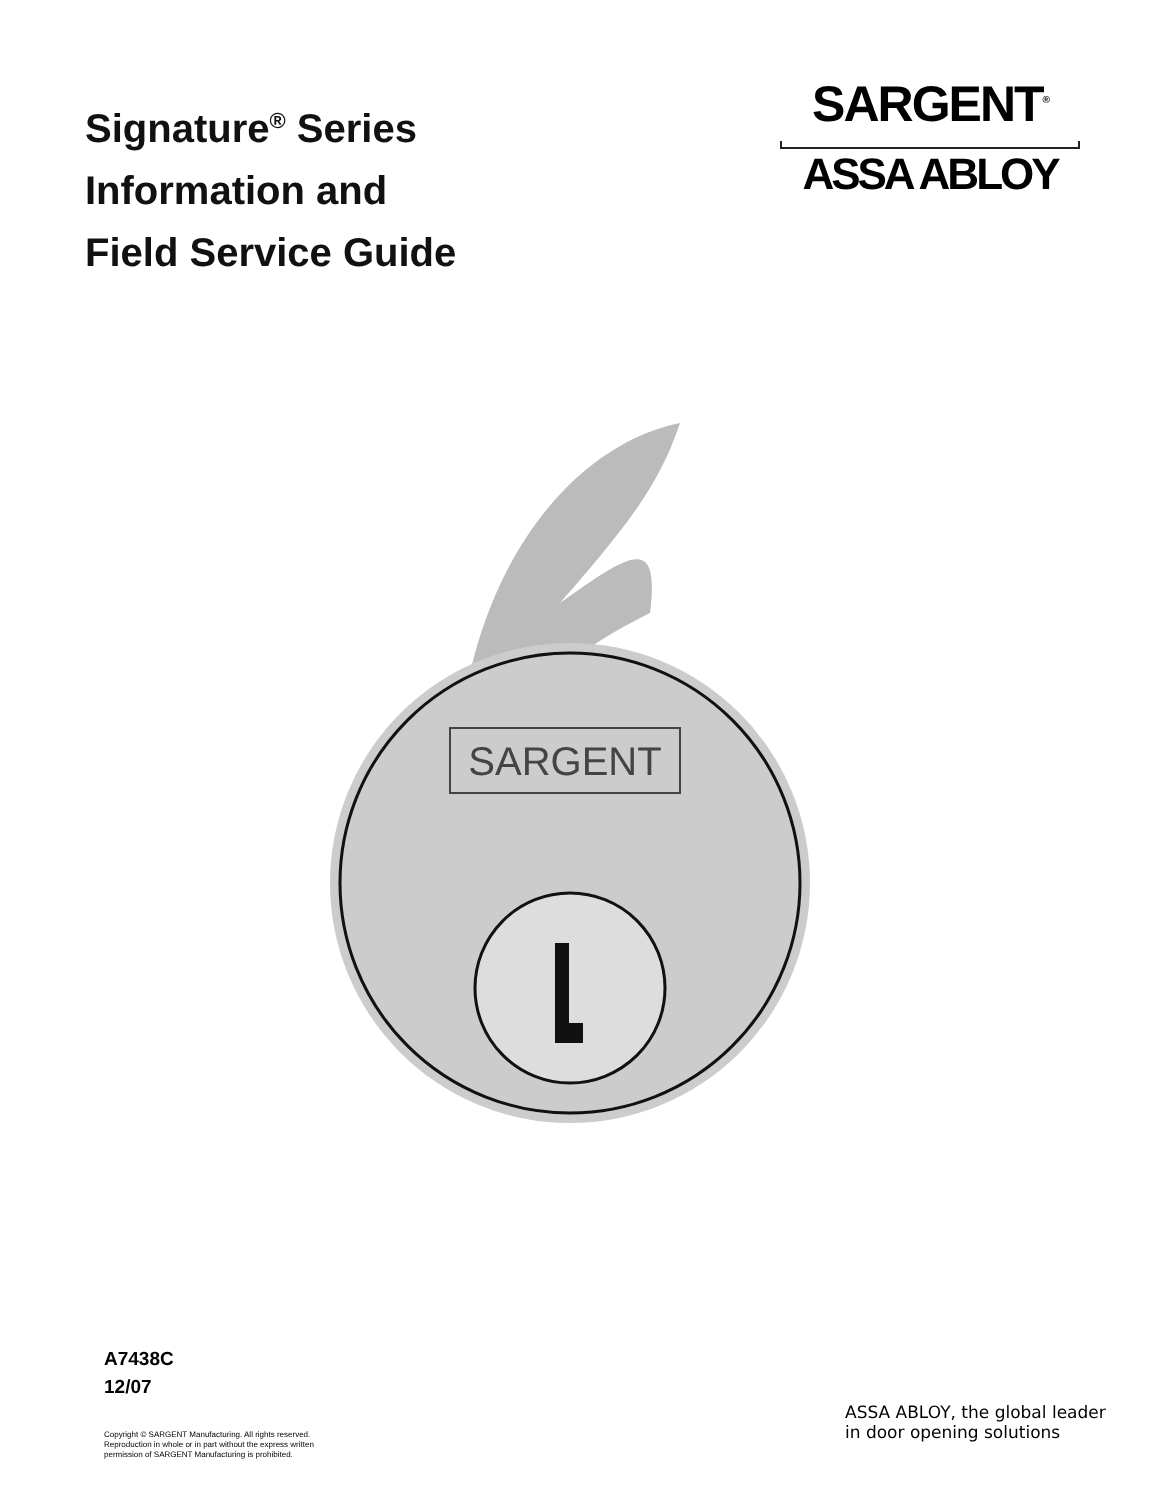Signature<sup>®</sup> Series
Information and
Field Service Guide
SARGENT<sup>®</sup>
ASSA ABLOY
SARGENT
A7438C
12/07
Copyright © SARGENT Manufacturing. All rights reserved.
Reproduction in whole or in part without the express written
permission of SARGENT Manufacturing is prohibited.
ASSA ABLOY, the global leader
in door opening solutions